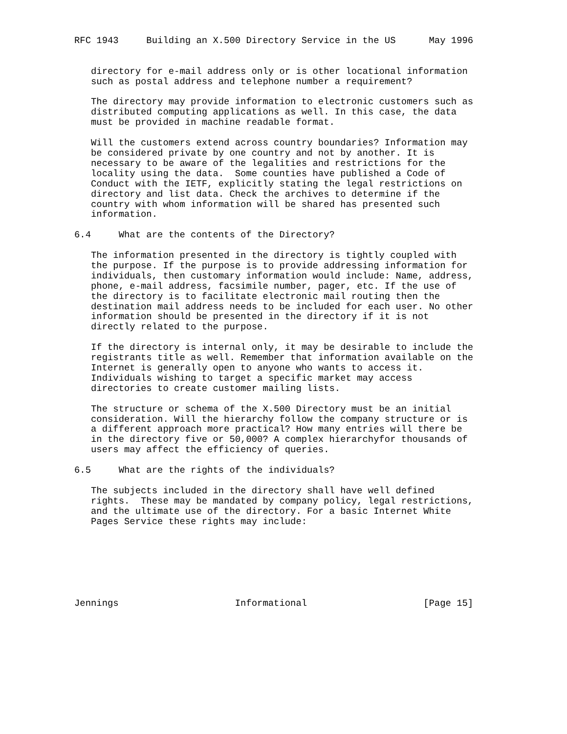RFC 1943     Building an X.500 Directory Service in the US      May 1996


   directory for e-mail address only or is other locational information
   such as postal address and telephone number a requirement?

   The directory may provide information to electronic customers such as
   distributed computing applications as well. In this case, the data
   must be provided in machine readable format.

   Will the customers extend across country boundaries? Information may
   be considered private by one country and not by another. It is
   necessary to be aware of the legalities and restrictions for the
   locality using the data.  Some counties have published a Code of
   Conduct with the IETF, explicitly stating the legal restrictions on
   directory and list data. Check the archives to determine if the
   country with whom information will be shared has presented such
   information.

6.4     What are the contents of the Directory?

   The information presented in the directory is tightly coupled with
   the purpose. If the purpose is to provide addressing information for
   individuals, then customary information would include: Name, address,
   phone, e-mail address, facsimile number, pager, etc. If the use of
   the directory is to facilitate electronic mail routing then the
   destination mail address needs to be included for each user. No other
   information should be presented in the directory if it is not
   directly related to the purpose.

   If the directory is internal only, it may be desirable to include the
   registrants title as well. Remember that information available on the
   Internet is generally open to anyone who wants to access it.
   Individuals wishing to target a specific market may access
   directories to create customer mailing lists.

   The structure or schema of the X.500 Directory must be an initial
   consideration. Will the hierarchy follow the company structure or is
   a different approach more practical? How many entries will there be
   in the directory five or 50,000? A complex hierarchyfor thousands of
   users may affect the efficiency of queries.

6.5     What are the rights of the individuals?

   The subjects included in the directory shall have well defined
   rights.  These may be mandated by company policy, legal restrictions,
   and the ultimate use of the directory. For a basic Internet White
   Pages Service these rights may include:







Jennings                     Informational                     [Page 15]